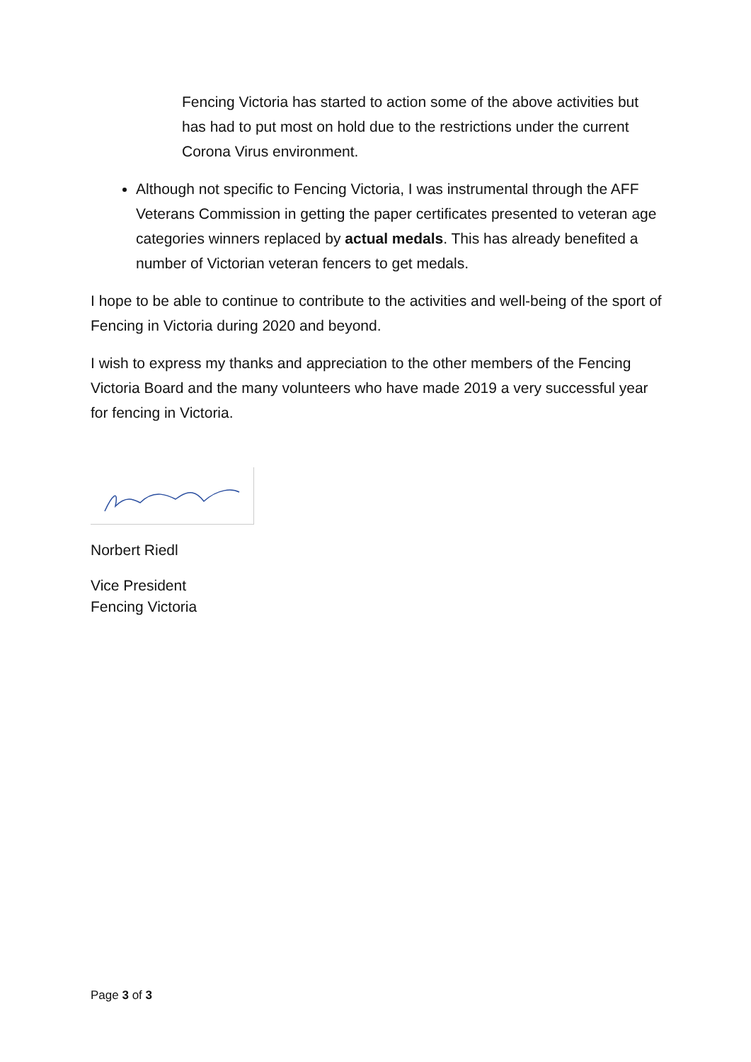Fencing Victoria has started to action some of the above activities but has had to put most on hold due to the restrictions under the current Corona Virus environment.
Although not specific to Fencing Victoria, I was instrumental through the AFF Veterans Commission in getting the paper certificates presented to veteran age categories winners replaced by actual medals. This has already benefited a number of Victorian veteran fencers to get medals.
I hope to be able to continue to contribute to the activities and well-being of the sport of Fencing in Victoria during 2020 and beyond.
I wish to express my thanks and appreciation to the other members of the Fencing Victoria Board and the many volunteers who have made 2019 a very successful year for fencing in Victoria.
Norbert Riedl
Vice President
Fencing Victoria
Page 3 of 3